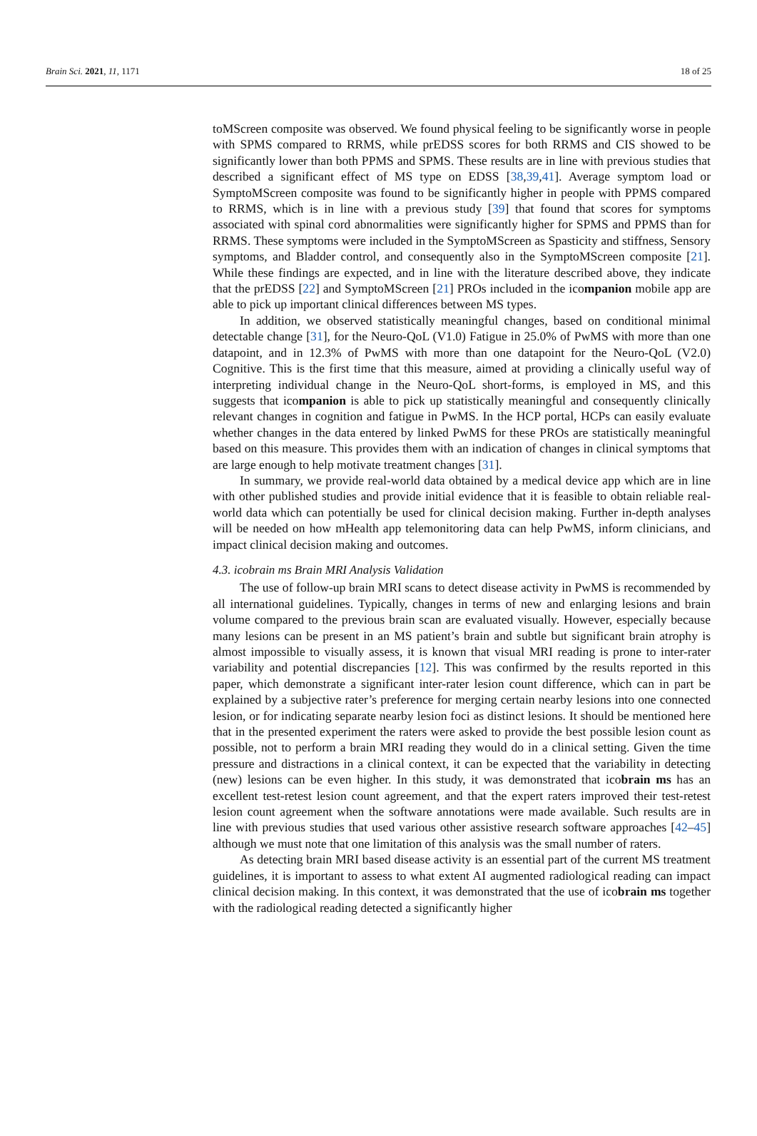Brain Sci. 2021, 11, 1171 18 of 25
toMScreen composite was observed. We found physical feeling to be significantly worse in people with SPMS compared to RRMS, while prEDSS scores for both RRMS and CIS showed to be significantly lower than both PPMS and SPMS. These results are in line with previous studies that described a significant effect of MS type on EDSS [38,39,41]. Average symptom load or SymptoMScreen composite was found to be significantly higher in people with PPMS compared to RRMS, which is in line with a previous study [39] that found that scores for symptoms associated with spinal cord abnormalities were significantly higher for SPMS and PPMS than for RRMS. These symptoms were included in the SymptoMScreen as Spasticity and stiffness, Sensory symptoms, and Bladder control, and consequently also in the SymptoMScreen composite [21]. While these findings are expected, and in line with the literature described above, they indicate that the prEDSS [22] and SymptoMScreen [21] PROs included in the icompanion mobile app are able to pick up important clinical differences between MS types.
In addition, we observed statistically meaningful changes, based on conditional minimal detectable change [31], for the Neuro-QoL (V1.0) Fatigue in 25.0% of PwMS with more than one datapoint, and in 12.3% of PwMS with more than one datapoint for the Neuro-QoL (V2.0) Cognitive. This is the first time that this measure, aimed at providing a clinically useful way of interpreting individual change in the Neuro-QoL short-forms, is employed in MS, and this suggests that icompanion is able to pick up statistically meaningful and consequently clinically relevant changes in cognition and fatigue in PwMS. In the HCP portal, HCPs can easily evaluate whether changes in the data entered by linked PwMS for these PROs are statistically meaningful based on this measure. This provides them with an indication of changes in clinical symptoms that are large enough to help motivate treatment changes [31].
In summary, we provide real-world data obtained by a medical device app which are in line with other published studies and provide initial evidence that it is feasible to obtain reliable real-world data which can potentially be used for clinical decision making. Further in-depth analyses will be needed on how mHealth app telemonitoring data can help PwMS, inform clinicians, and impact clinical decision making and outcomes.
4.3. icobrain ms Brain MRI Analysis Validation
The use of follow-up brain MRI scans to detect disease activity in PwMS is recommended by all international guidelines. Typically, changes in terms of new and enlarging lesions and brain volume compared to the previous brain scan are evaluated visually. However, especially because many lesions can be present in an MS patient’s brain and subtle but significant brain atrophy is almost impossible to visually assess, it is known that visual MRI reading is prone to inter-rater variability and potential discrepancies [12]. This was confirmed by the results reported in this paper, which demonstrate a significant inter-rater lesion count difference, which can in part be explained by a subjective rater’s preference for merging certain nearby lesions into one connected lesion, or for indicating separate nearby lesion foci as distinct lesions. It should be mentioned here that in the presented experiment the raters were asked to provide the best possible lesion count as possible, not to perform a brain MRI reading they would do in a clinical setting. Given the time pressure and distractions in a clinical context, it can be expected that the variability in detecting (new) lesions can be even higher. In this study, it was demonstrated that icobrain ms has an excellent test-retest lesion count agreement, and that the expert raters improved their test-retest lesion count agreement when the software annotations were made available. Such results are in line with previous studies that used various other assistive research software approaches [42–45] although we must note that one limitation of this analysis was the small number of raters.
As detecting brain MRI based disease activity is an essential part of the current MS treatment guidelines, it is important to assess to what extent AI augmented radiological reading can impact clinical decision making. In this context, it was demonstrated that the use of icobrain ms together with the radiological reading detected a significantly higher